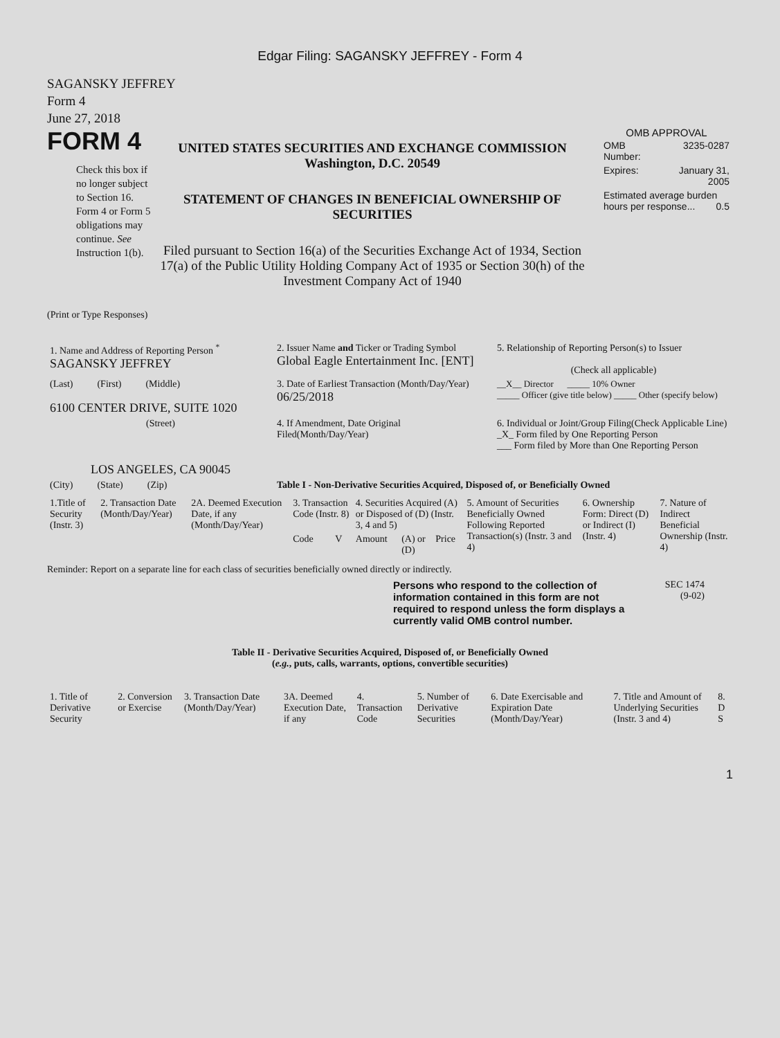Edgar Filing: SAGANSKY JEFFREY - Form 4
SAGANSKY JEFFREY
Form 4
June 27, 2018
FORM 4
Check this box if no longer subject to Section 16. Form 4 or Form 5 obligations may continue. See Instruction 1(b).
UNITED STATES SECURITIES AND EXCHANGE COMMISSION
Washington, D.C. 20549
STATEMENT OF CHANGES IN BENEFICIAL OWNERSHIP OF SECURITIES
Filed pursuant to Section 16(a) of the Securities Exchange Act of 1934, Section 17(a) of the Public Utility Holding Company Act of 1935 or Section 30(h) of the Investment Company Act of 1940
OMB APPROVAL
| OMB Number: | 3235-0287 |
| Expires: | January 31, 2005 |
| Estimated average burden hours per response... 0.5 | |
(Print or Type Responses)
| 1. Name and Address of Reporting Person <sup>*</sup> SAGANSKY JEFFREY | 2. Issuer Name and Ticker or Trading Symbol Global Eagle Entertainment Inc. [ENT] | 5. Relationship of Reporting Person(s) to Issuer (Check all applicable) |
| (Last) (First) (Middle) 6100 CENTER DRIVE, SUITE 1020 | 3. Date of Earliest Transaction (Month/Day/Year) 06/25/2018 | __X__ Director _____ 10% Owner _____ Officer (give title below) _____ Other (specify below) |
| (Street) LOS ANGELES, CA 90045 | 4. If Amendment, Date Original Filed(Month/Day/Year) | 6. Individual or Joint/Group Filing(Check Applicable Line) _X_ Form filed by One Reporting Person ___ Form filed by More than One Reporting Person |
| (City) (State) (Zip) | Table I - Non-Derivative Securities Acquired, Disposed of, or Beneficially Owned | |
| 1.Title of Security (Instr. 3) | 2. Transaction Date (Month/Day/Year) | 2A. Deemed Execution Date, if any (Month/Day/Year) | 3. Transaction Code (Instr. 8) | | 4. Securities Acquired (A) or Disposed of (D) (Instr. 3, 4 and 5) | | | 5. Amount of Securities Beneficially Owned Following Reported Transaction(s) (Instr. 3 and 4) | 6. Ownership Form: Direct (D) or Indirect (I) (Instr. 4) | 7. Nature of Indirect Beneficial Ownership (Instr. 4) |
| --- | --- | --- | --- | --- | --- | --- | --- | --- | --- | --- |
| | | | Code | V | Amount | (A) or (D) | Price | | | |
Reminder: Report on a separate line for each class of securities beneficially owned directly or indirectly.
Persons who respond to the collection of information contained in this form are not required to respond unless the form displays a currently valid OMB control number.
SEC 1474
(9-02)
Table II - Derivative Securities Acquired, Disposed of, or Beneficially Owned
(e.g., puts, calls, warrants, options, convertible securities)
| 1. Title of Derivative Security | 2. Conversion or Exercise | 3. Transaction Date (Month/Day/Year) | 3A. Deemed Execution Date, if any | 4. Transaction Code | 5. Number of Derivative Securities | 6. Date Exercisable and Expiration Date (Month/Day/Year) | 7. Title and Amount of Underlying Securities (Instr. 3 and 4) | 8. D S |
| --- | --- | --- | --- | --- | --- | --- | --- | --- |
1